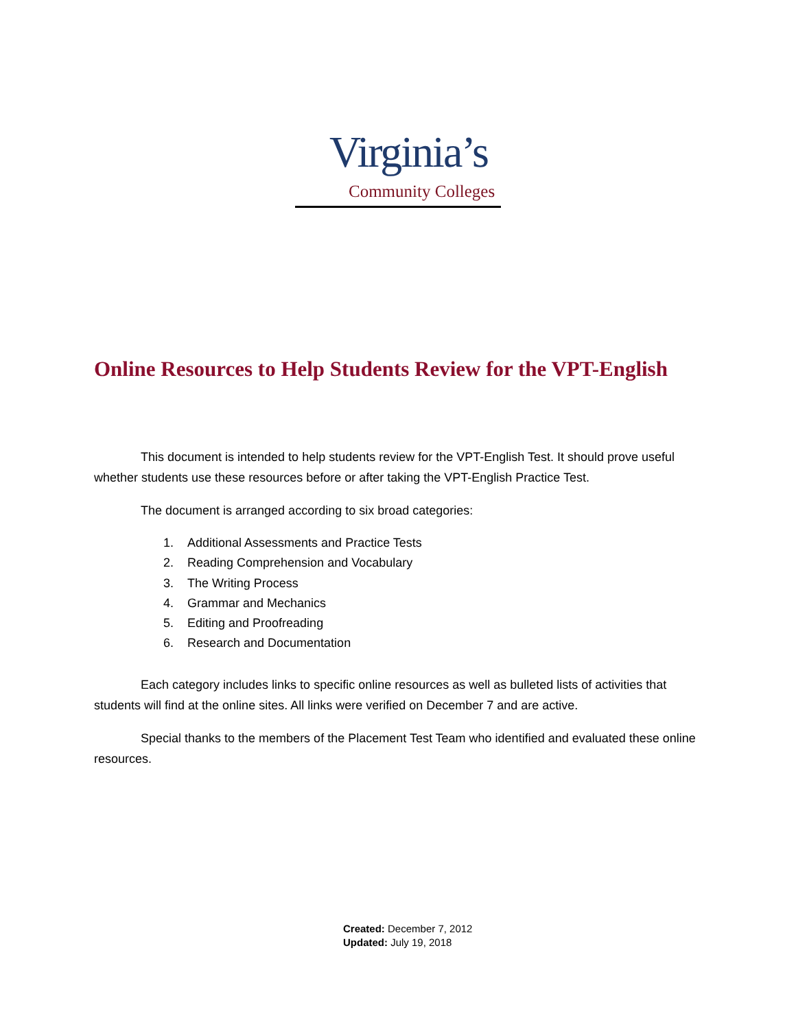Virginia’s
Community Colleges
Online Resources to Help Students Review for the VPT-English
This document is intended to help students review for the VPT-English Test. It should prove useful whether students use these resources before or after taking the VPT-English Practice Test.
The document is arranged according to six broad categories:
1. Additional Assessments and Practice Tests
2. Reading Comprehension and Vocabulary
3. The Writing Process
4. Grammar and Mechanics
5. Editing and Proofreading
6. Research and Documentation
Each category includes links to specific online resources as well as bulleted lists of activities that students will find at the online sites. All links were verified on December 7 and are active.
Special thanks to the members of the Placement Test Team who identified and evaluated these online resources.
Created: December 7, 2012
Updated: July 19, 2018